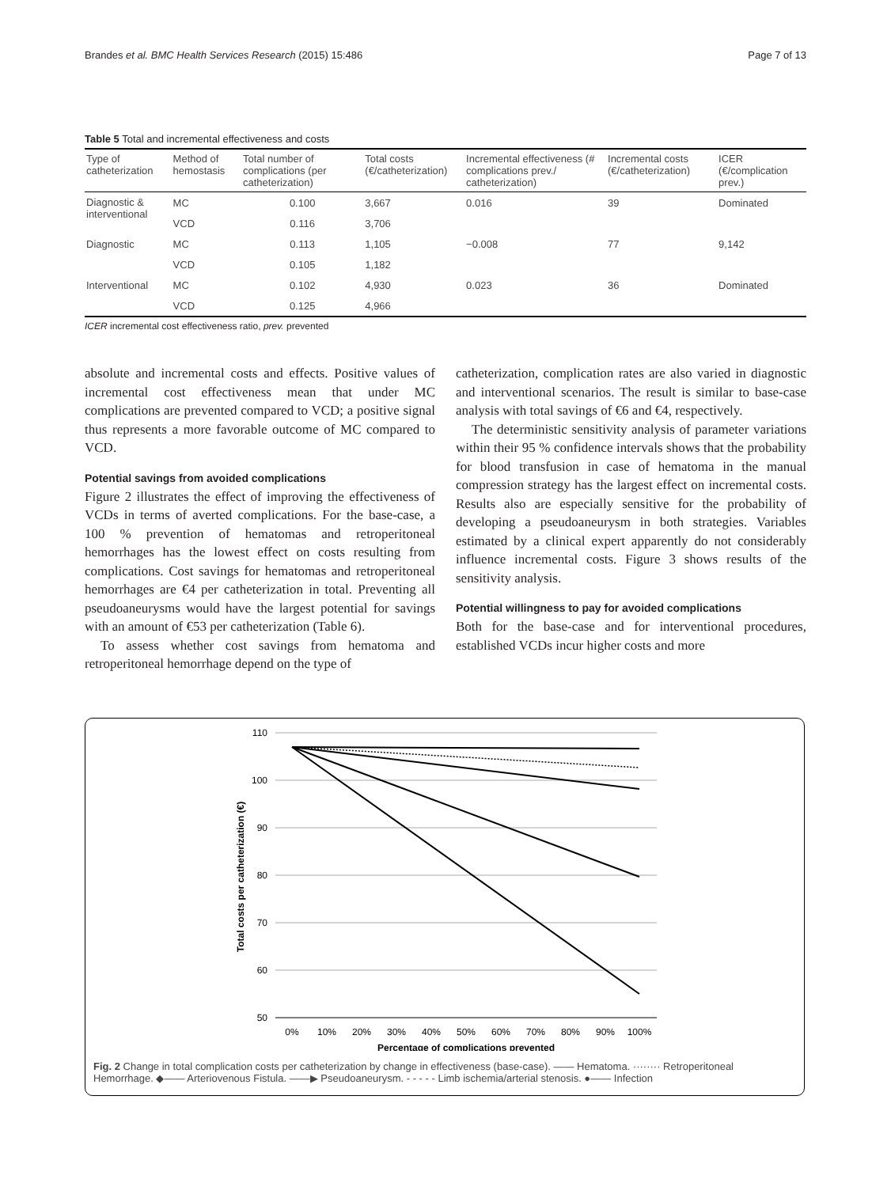Brandes et al. BMC Health Services Research (2015) 15:486 Page 7 of 13
Table 5 Total and incremental effectiveness and costs
| Type of catheterization | Method of hemostasis | Total number of complications (per catheterization) | Total costs (€/catheterization) | Incremental effectiveness (# complications prev./ catheterization) | Incremental costs (€/catheterization) | ICER (€/complication prev.) |
| --- | --- | --- | --- | --- | --- | --- |
| Diagnostic & interventional | MC | 0.100 | 3,667 | 0.016 | 39 | Dominated |
| | VCD | 0.116 | 3,706 | | | |
| Diagnostic | MC | 0.113 | 1,105 | −0.008 | 77 | 9,142 |
| | VCD | 0.105 | 1,182 | | | |
| Interventional | MC | 0.102 | 4,930 | 0.023 | 36 | Dominated |
| | VCD | 0.125 | 4,966 | | | |
ICER incremental cost effectiveness ratio, prev. prevented
absolute and incremental costs and effects. Positive values of incremental cost effectiveness mean that under MC complications are prevented compared to VCD; a positive signal thus represents a more favorable outcome of MC compared to VCD.
Potential savings from avoided complications
Figure 2 illustrates the effect of improving the effectiveness of VCDs in terms of averted complications. For the base-case, a 100 % prevention of hematomas and retroperitoneal hemorrhages has the lowest effect on costs resulting from complications. Cost savings for hematomas and retroperitoneal hemorrhages are €4 per catheterization in total. Preventing all pseudoaneurysms would have the largest potential for savings with an amount of €53 per catheterization (Table 6).
To assess whether cost savings from hematoma and retroperitoneal hemorrhage depend on the type of
catheterization, complication rates are also varied in diagnostic and interventional scenarios. The result is similar to base-case analysis with total savings of €6 and €4, respectively.
The deterministic sensitivity analysis of parameter variations within their 95 % confidence intervals shows that the probability for blood transfusion in case of hematoma in the manual compression strategy has the largest effect on incremental costs. Results also are especially sensitive for the probability of developing a pseudoaneurysm in both strategies. Variables estimated by a clinical expert apparently do not considerably influence incremental costs. Figure 3 shows results of the sensitivity analysis.
Potential willingness to pay for avoided complications
Both for the base-case and for interventional procedures, established VCDs incur higher costs and more
110
100
90
80
70
60
50
0%
10%
20%
30%
40%
50%
60%
70%
80%
90%
100%
Percentage of complications prevented
Total costs per catheterization (€)
Fig. 2 Change in total complication costs per catheterization by change in effectiveness (base-case). —— Hematoma. ········ Retroperitoneal Hemorrhage. ◆—— Arteriovenous Fistula. ——▶ Pseudoaneurysm. - - - - - Limb ischemia/arterial stenosis. ●—— Infection